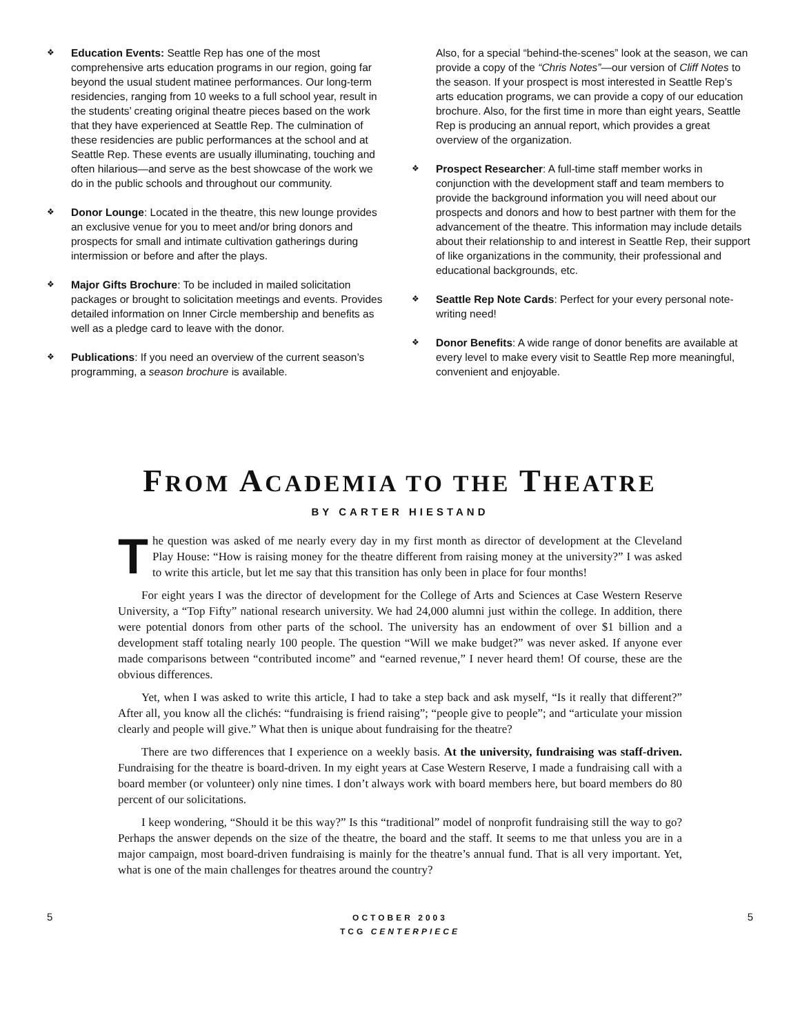❖
Education Events: Seattle Rep has one of the most comprehensive arts education programs in our region, going far beyond the usual student matinee performances. Our long-term residencies, ranging from 10 weeks to a full school year, result in the students’ creating original theatre pieces based on the work that they have experienced at Seattle Rep. The culmination of these residencies are public performances at the school and at Seattle Rep. These events are usually illuminating, touching and often hilarious—and serve as the best showcase of the work we do in the public schools and throughout our community.
❖
Donor Lounge: Located in the theatre, this new lounge provides an exclusive venue for you to meet and/or bring donors and prospects for small and intimate cultivation gatherings during intermission or before and after the plays.
❖
Major Gifts Brochure: To be included in mailed solicitation packages or brought to solicitation meetings and events. Provides detailed information on Inner Circle membership and benefits as well as a pledge card to leave with the donor.
❖
Publications: If you need an overview of the current season’s programming, a season brochure is available.
Also, for a special “behind-the-scenes” look at the season, we can provide a copy of the “Chris Notes”—our version of Cliff Notes to the season. If your prospect is most interested in Seattle Rep’s arts education programs, we can provide a copy of our education brochure. Also, for the first time in more than eight years, Seattle Rep is producing an annual report, which provides a great overview of the organization.
❖
Prospect Researcher: A full-time staff member works in conjunction with the development staff and team members to provide the background information you will need about our prospects and donors and how to best partner with them for the advancement of the theatre. This information may include details about their relationship to and interest in Seattle Rep, their support of like organizations in the community, their professional and educational backgrounds, etc.
❖
Seattle Rep Note Cards: Perfect for your every personal note-writing need!
❖
Donor Benefits: A wide range of donor benefits are available at every level to make every visit to Seattle Rep more meaningful, convenient and enjoyable.
FROM ACADEMIA TO THE THEATRE
BY CARTER HIESTAND
The question was asked of me nearly every day in my first month as director of development at the Cleveland Play House: “How is raising money for the theatre different from raising money at the university?” I was asked to write this article, but let me say that this transition has only been in place for four months!
For eight years I was the director of development for the College of Arts and Sciences at Case Western Reserve University, a “Top Fifty” national research university. We had 24,000 alumni just within the college. In addition, there were potential donors from other parts of the school. The university has an endowment of over $1 billion and a development staff totaling nearly 100 people. The question “Will we make budget?” was never asked. If anyone ever made comparisons between “contributed income” and “earned revenue,” I never heard them! Of course, these are the obvious differences.
Yet, when I was asked to write this article, I had to take a step back and ask myself, “Is it really that different?” After all, you know all the clichés: “fundraising is friend raising”; “people give to people”; and “articulate your mission clearly and people will give.” What then is unique about fundraising for the theatre?
There are two differences that I experience on a weekly basis. At the university, fundraising was staff-driven. Fundraising for the theatre is board-driven. In my eight years at Case Western Reserve, I made a fundraising call with a board member (or volunteer) only nine times. I don’t always work with board members here, but board members do 80 percent of our solicitations.
I keep wondering, “Should it be this way?” Is this “traditional” model of nonprofit fundraising still the way to go? Perhaps the answer depends on the size of the theatre, the board and the staff. It seems to me that unless you are in a major campaign, most board-driven fundraising is mainly for the theatre’s annual fund. That is all very important. Yet, what is one of the main challenges for theatres around the country?
5
OCTOBER 2003
TCG CENTERPIECE
5